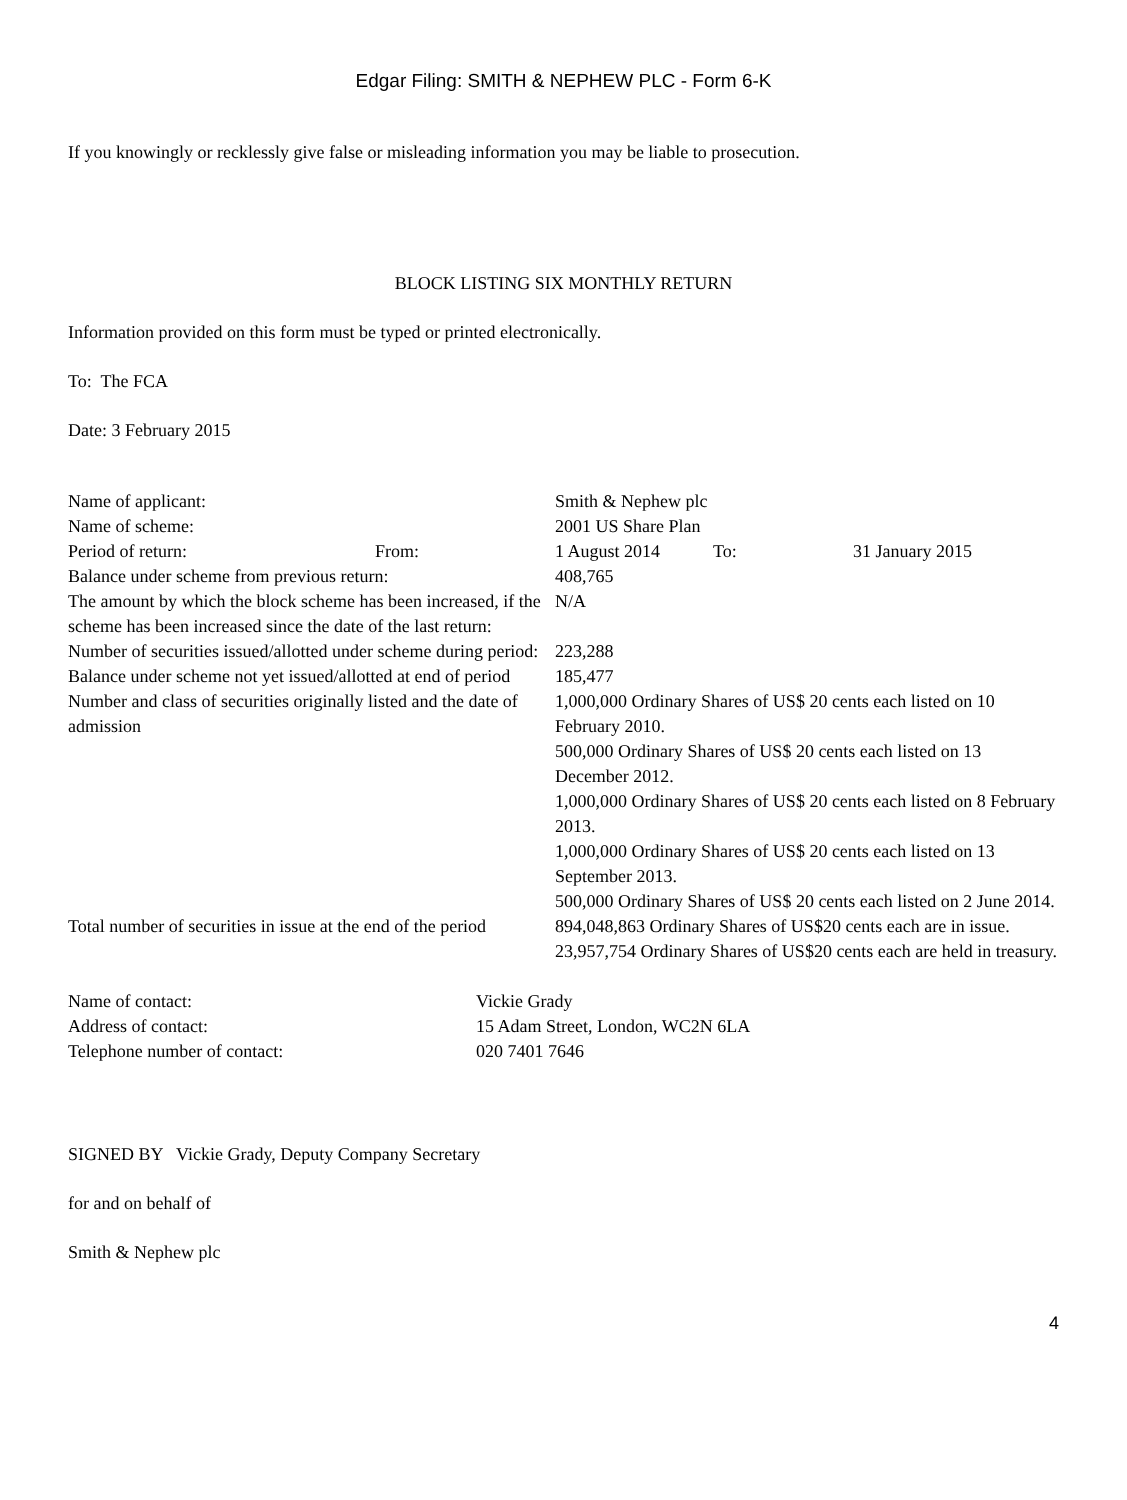Edgar Filing: SMITH & NEPHEW PLC - Form 6-K
If you knowingly or recklessly give false or misleading information you may be liable to prosecution.
BLOCK LISTING SIX MONTHLY RETURN
Information provided on this form must be typed or printed electronically.
To: The FCA
Date: 3 February 2015
| Name of applicant: | | Smith & Nephew plc | | |
| Name of scheme: | | 2001 US Share Plan | | |
| Period of return: | From: | 1 August 2014 | To: | 31 January 2015 |
| Balance under scheme from previous return: | | 408,765 | | |
| The amount by which the block scheme has been increased, if the scheme has been increased since the date of the last return: | | N/A | | |
| Number of securities issued/allotted under scheme during period: | | 223,288 | | |
| Balance under scheme not yet issued/allotted at end of period | | 185,477 | | |
| Number and class of securities originally listed and the date of admission | | 1,000,000 Ordinary Shares of US$ 20 cents each listed on 10 February 2010. 500,000 Ordinary Shares of US$ 20 cents each listed on 13 December 2012. 1,000,000 Ordinary Shares of US$ 20 cents each listed on 8 February 2013. 1,000,000 Ordinary Shares of US$ 20 cents each listed on 13 September 2013. 500,000 Ordinary Shares of US$ 20 cents each listed on 2 June 2014. | | |
| Total number of securities in issue at the end of the period | | 894,048,863 Ordinary Shares of US$20 cents each are in issue. 23,957,754 Ordinary Shares of US$20 cents each are held in treasury. | | |
| Name of contact: | Vickie Grady |
| Address of contact: | 15 Adam Street, London, WC2N 6LA |
| Telephone number of contact: | 020 7401 7646 |
SIGNED BY Vickie Grady, Deputy Company Secretary
for and on behalf of
Smith & Nephew plc
4